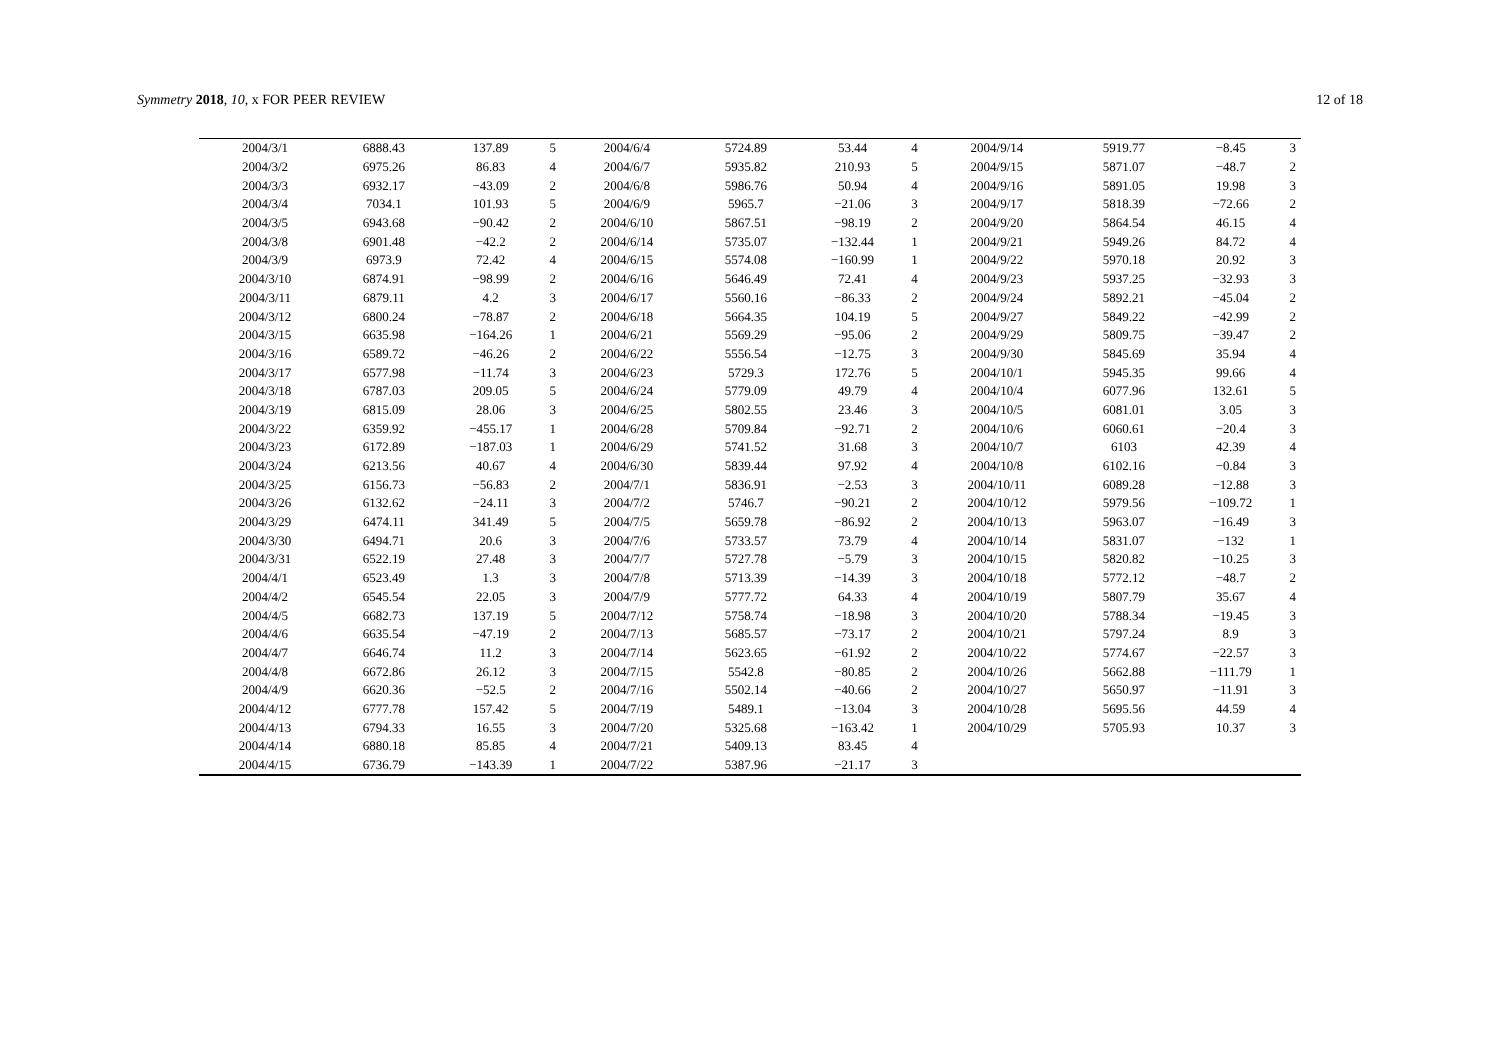Symmetry 2018, 10, x FOR PEER REVIEW 12 of 18
| 2004/3/1 | 6888.43 | 137.89 | 5 | 2004/6/4 | 5724.89 | 53.44 | 4 | 2004/9/14 | 5919.77 | −8.45 | 3 |
| 2004/3/2 | 6975.26 | 86.83 | 4 | 2004/6/7 | 5935.82 | 210.93 | 5 | 2004/9/15 | 5871.07 | −48.7 | 2 |
| 2004/3/3 | 6932.17 | −43.09 | 2 | 2004/6/8 | 5986.76 | 50.94 | 4 | 2004/9/16 | 5891.05 | 19.98 | 3 |
| 2004/3/4 | 7034.1 | 101.93 | 5 | 2004/6/9 | 5965.7 | −21.06 | 3 | 2004/9/17 | 5818.39 | −72.66 | 2 |
| 2004/3/5 | 6943.68 | −90.42 | 2 | 2004/6/10 | 5867.51 | −98.19 | 2 | 2004/9/20 | 5864.54 | 46.15 | 4 |
| 2004/3/8 | 6901.48 | −42.2 | 2 | 2004/6/14 | 5735.07 | −132.44 | 1 | 2004/9/21 | 5949.26 | 84.72 | 4 |
| 2004/3/9 | 6973.9 | 72.42 | 4 | 2004/6/15 | 5574.08 | −160.99 | 1 | 2004/9/22 | 5970.18 | 20.92 | 3 |
| 2004/3/10 | 6874.91 | −98.99 | 2 | 2004/6/16 | 5646.49 | 72.41 | 4 | 2004/9/23 | 5937.25 | −32.93 | 3 |
| 2004/3/11 | 6879.11 | 4.2 | 3 | 2004/6/17 | 5560.16 | −86.33 | 2 | 2004/9/24 | 5892.21 | −45.04 | 2 |
| 2004/3/12 | 6800.24 | −78.87 | 2 | 2004/6/18 | 5664.35 | 104.19 | 5 | 2004/9/27 | 5849.22 | −42.99 | 2 |
| 2004/3/15 | 6635.98 | −164.26 | 1 | 2004/6/21 | 5569.29 | −95.06 | 2 | 2004/9/29 | 5809.75 | −39.47 | 2 |
| 2004/3/16 | 6589.72 | −46.26 | 2 | 2004/6/22 | 5556.54 | −12.75 | 3 | 2004/9/30 | 5845.69 | 35.94 | 4 |
| 2004/3/17 | 6577.98 | −11.74 | 3 | 2004/6/23 | 5729.3 | 172.76 | 5 | 2004/10/1 | 5945.35 | 99.66 | 4 |
| 2004/3/18 | 6787.03 | 209.05 | 5 | 2004/6/24 | 5779.09 | 49.79 | 4 | 2004/10/4 | 6077.96 | 132.61 | 5 |
| 2004/3/19 | 6815.09 | 28.06 | 3 | 2004/6/25 | 5802.55 | 23.46 | 3 | 2004/10/5 | 6081.01 | 3.05 | 3 |
| 2004/3/22 | 6359.92 | −455.17 | 1 | 2004/6/28 | 5709.84 | −92.71 | 2 | 2004/10/6 | 6060.61 | −20.4 | 3 |
| 2004/3/23 | 6172.89 | −187.03 | 1 | 2004/6/29 | 5741.52 | 31.68 | 3 | 2004/10/7 | 6103 | 42.39 | 4 |
| 2004/3/24 | 6213.56 | 40.67 | 4 | 2004/6/30 | 5839.44 | 97.92 | 4 | 2004/10/8 | 6102.16 | −0.84 | 3 |
| 2004/3/25 | 6156.73 | −56.83 | 2 | 2004/7/1 | 5836.91 | −2.53 | 3 | 2004/10/11 | 6089.28 | −12.88 | 3 |
| 2004/3/26 | 6132.62 | −24.11 | 3 | 2004/7/2 | 5746.7 | −90.21 | 2 | 2004/10/12 | 5979.56 | −109.72 | 1 |
| 2004/3/29 | 6474.11 | 341.49 | 5 | 2004/7/5 | 5659.78 | −86.92 | 2 | 2004/10/13 | 5963.07 | −16.49 | 3 |
| 2004/3/30 | 6494.71 | 20.6 | 3 | 2004/7/6 | 5733.57 | 73.79 | 4 | 2004/10/14 | 5831.07 | −132 | 1 |
| 2004/3/31 | 6522.19 | 27.48 | 3 | 2004/7/7 | 5727.78 | −5.79 | 3 | 2004/10/15 | 5820.82 | −10.25 | 3 |
| 2004/4/1 | 6523.49 | 1.3 | 3 | 2004/7/8 | 5713.39 | −14.39 | 3 | 2004/10/18 | 5772.12 | −48.7 | 2 |
| 2004/4/2 | 6545.54 | 22.05 | 3 | 2004/7/9 | 5777.72 | 64.33 | 4 | 2004/10/19 | 5807.79 | 35.67 | 4 |
| 2004/4/5 | 6682.73 | 137.19 | 5 | 2004/7/12 | 5758.74 | −18.98 | 3 | 2004/10/20 | 5788.34 | −19.45 | 3 |
| 2004/4/6 | 6635.54 | −47.19 | 2 | 2004/7/13 | 5685.57 | −73.17 | 2 | 2004/10/21 | 5797.24 | 8.9 | 3 |
| 2004/4/7 | 6646.74 | 11.2 | 3 | 2004/7/14 | 5623.65 | −61.92 | 2 | 2004/10/22 | 5774.67 | −22.57 | 3 |
| 2004/4/8 | 6672.86 | 26.12 | 3 | 2004/7/15 | 5542.8 | −80.85 | 2 | 2004/10/26 | 5662.88 | −111.79 | 1 |
| 2004/4/9 | 6620.36 | −52.5 | 2 | 2004/7/16 | 5502.14 | −40.66 | 2 | 2004/10/27 | 5650.97 | −11.91 | 3 |
| 2004/4/12 | 6777.78 | 157.42 | 5 | 2004/7/19 | 5489.1 | −13.04 | 3 | 2004/10/28 | 5695.56 | 44.59 | 4 |
| 2004/4/13 | 6794.33 | 16.55 | 3 | 2004/7/20 | 5325.68 | −163.42 | 1 | 2004/10/29 | 5705.93 | 10.37 | 3 |
| 2004/4/14 | 6880.18 | 85.85 | 4 | 2004/7/21 | 5409.13 | 83.45 | 4 | | | | |
| 2004/4/15 | 6736.79 | −143.39 | 1 | 2004/7/22 | 5387.96 | −21.17 | 3 | | | | |